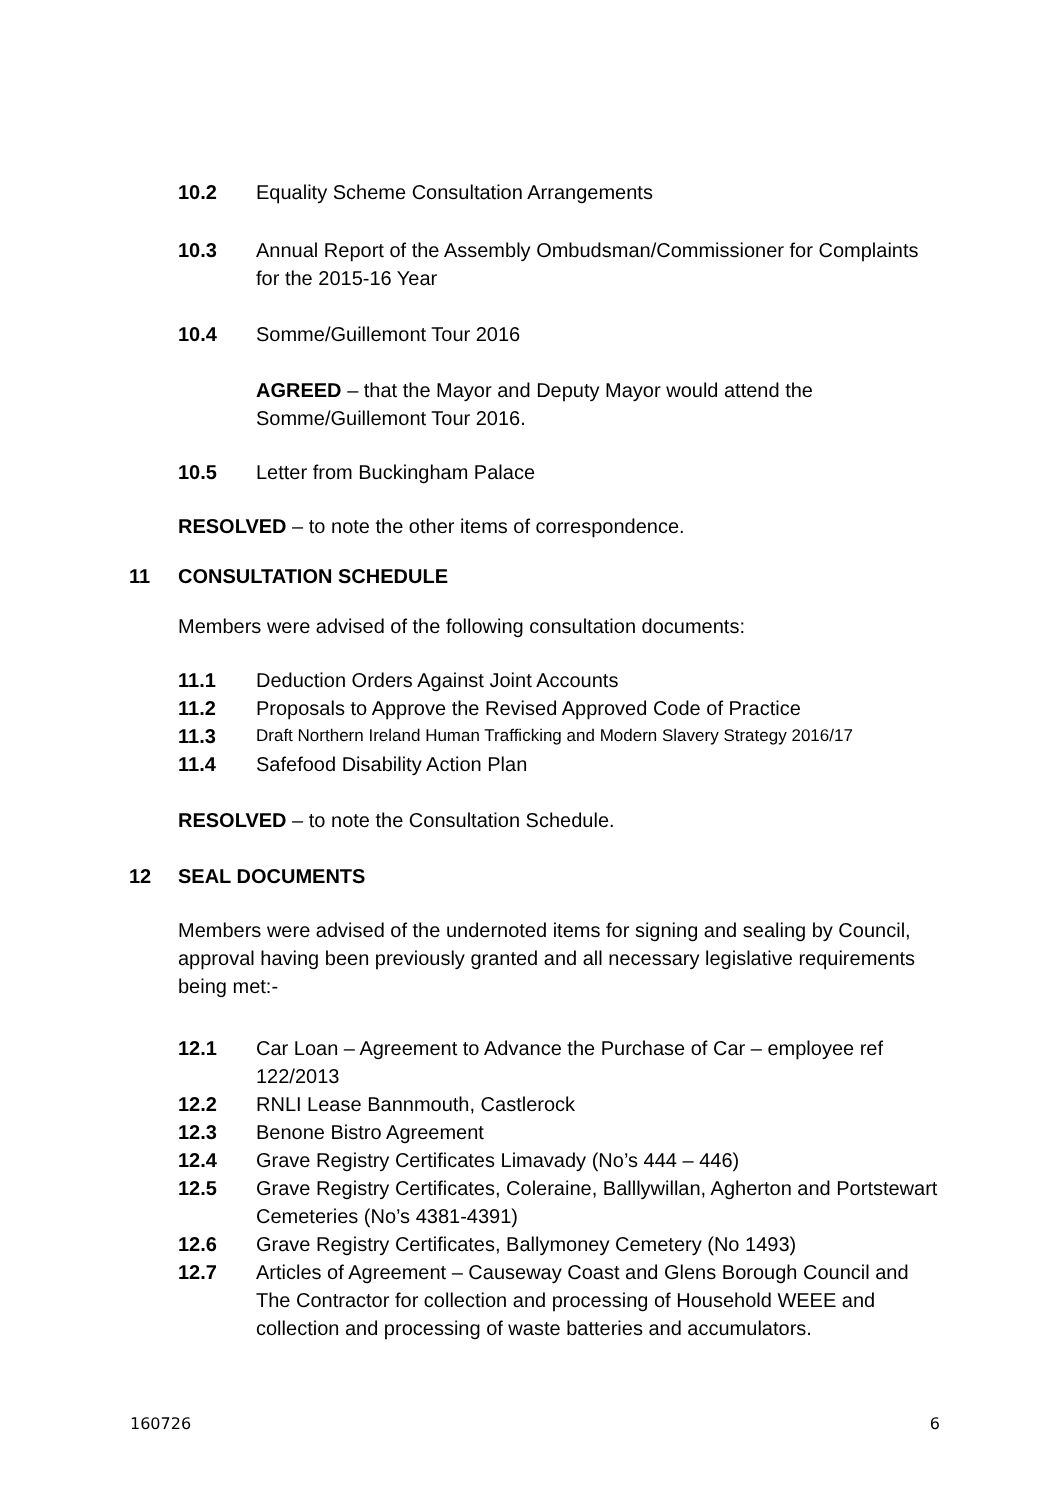10.2 Equality Scheme Consultation Arrangements
10.3 Annual Report of the Assembly Ombudsman/Commissioner for Complaints for the 2015-16 Year
10.4 Somme/Guillemont Tour 2016
AGREED – that the Mayor and Deputy Mayor would attend the Somme/Guillemont Tour 2016.
10.5 Letter from Buckingham Palace
RESOLVED – to note the other items of correspondence.
11 CONSULTATION SCHEDULE
Members were advised of the following consultation documents:
11.1 Deduction Orders Against Joint Accounts
11.2 Proposals to Approve the Revised Approved Code of Practice
11.3 Draft Northern Ireland Human Trafficking and Modern Slavery Strategy 2016/17
11.4 Safefood Disability Action Plan
RESOLVED – to note the Consultation Schedule.
12 SEAL DOCUMENTS
Members were advised of the undernoted items for signing and sealing by Council, approval having been previously granted and all necessary legislative requirements being met:-
12.1 Car Loan – Agreement to Advance the Purchase of Car – employee ref 122/2013
12.2 RNLI Lease Bannmouth, Castlerock
12.3 Benone Bistro Agreement
12.4 Grave Registry Certificates Limavady (No’s 444 – 446)
12.5 Grave Registry Certificates, Coleraine, Balllywillan, Agherton and Portstewart Cemeteries (No’s 4381-4391)
12.6 Grave Registry Certificates, Ballymoney Cemetery (No 1493)
12.7 Articles of Agreement – Causeway Coast and Glens Borough Council and The Contractor for collection and processing of Household WEEE and collection and processing of waste batteries and accumulators.
160726 6